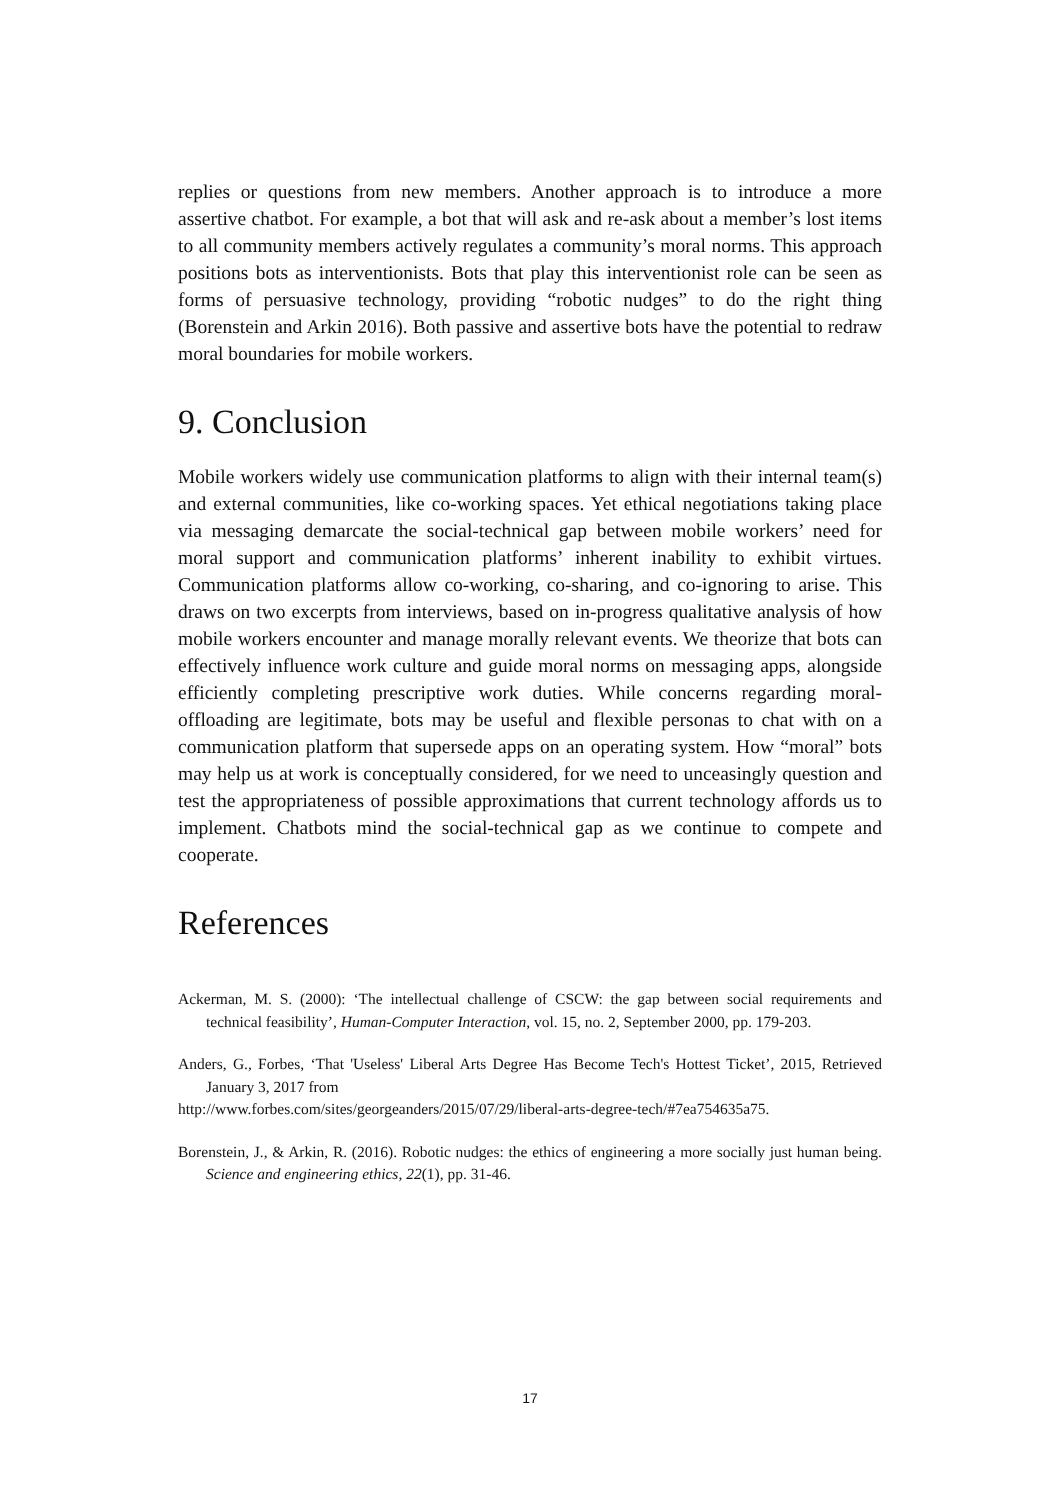replies or questions from new members. Another approach is to introduce a more assertive chatbot. For example, a bot that will ask and re-ask about a member’s lost items to all community members actively regulates a community’s moral norms. This approach positions bots as interventionists. Bots that play this interventionist role can be seen as forms of persuasive technology, providing “robotic nudges” to do the right thing (Borenstein and Arkin 2016). Both passive and assertive bots have the potential to redraw moral boundaries for mobile workers.
9. Conclusion
Mobile workers widely use communication platforms to align with their internal team(s) and external communities, like co-working spaces. Yet ethical negotiations taking place via messaging demarcate the social-technical gap between mobile workers’ need for moral support and communication platforms’ inherent inability to exhibit virtues. Communication platforms allow co-working, co-sharing, and co-ignoring to arise. This draws on two excerpts from interviews, based on in-progress qualitative analysis of how mobile workers encounter and manage morally relevant events. We theorize that bots can effectively influence work culture and guide moral norms on messaging apps, alongside efficiently completing prescriptive work duties. While concerns regarding moral-offloading are legitimate, bots may be useful and flexible personas to chat with on a communication platform that supersede apps on an operating system. How “moral” bots may help us at work is conceptually considered, for we need to unceasingly question and test the appropriateness of possible approximations that current technology affords us to implement. Chatbots mind the social-technical gap as we continue to compete and cooperate.
References
Ackerman, M. S. (2000): ‘The intellectual challenge of CSCW: the gap between social requirements and technical feasibility’, Human-Computer Interaction, vol. 15, no. 2, September 2000, pp. 179-203.
Anders, G., Forbes, ‘That 'Useless' Liberal Arts Degree Has Become Tech's Hottest Ticket’, 2015, Retrieved January 3, 2017 from
http://www.forbes.com/sites/georgeanders/2015/07/29/liberal-arts-degree-tech/#7ea754635a75.
Borenstein, J., & Arkin, R. (2016). Robotic nudges: the ethics of engineering a more socially just human being. Science and engineering ethics, 22(1), pp. 31-46.
17